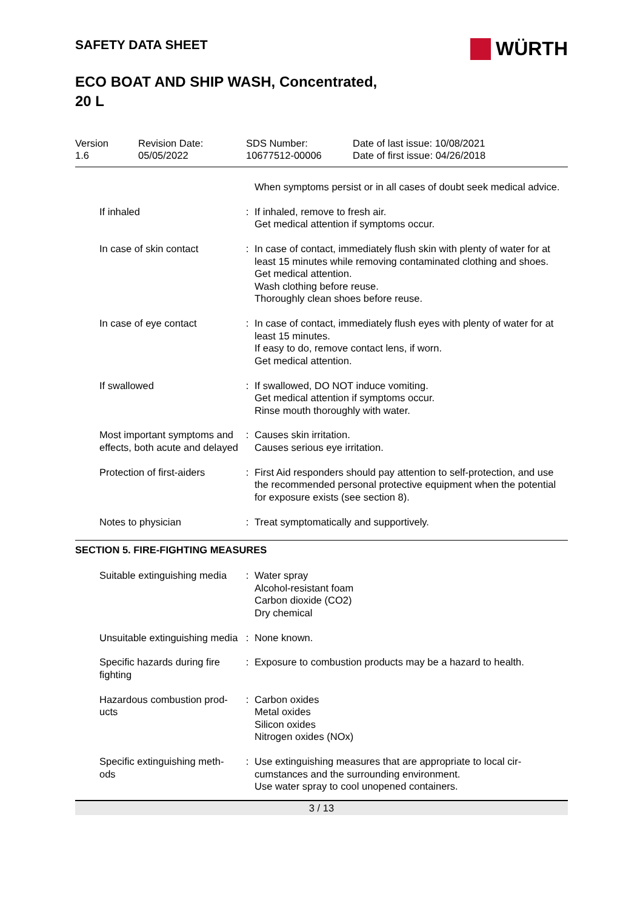SAFETY DATA SHEET
WÜRTH
ECO BOAT AND SHIP WASH, Concentrated,
20 L
Version
1.6
Revision Date:
05/05/2022
SDS Number:
10677512-00006
Date of last issue: 10/08/2021
Date of first issue: 04/26/2018
| | | When symptoms persist or in all cases of doubt seek medical advice. |
| If inhaled | : | If inhaled, remove to fresh air. Get medical attention if symptoms occur. |
| In case of skin contact | : | In case of contact, immediately flush skin with plenty of water for at least 15 minutes while removing contaminated clothing and shoes. Get medical attention. Wash clothing before reuse. Thoroughly clean shoes before reuse. |
| In case of eye contact | : | In case of contact, immediately flush eyes with plenty of water for at least 15 minutes. If easy to do, remove contact lens, if worn. Get medical attention. |
| If swallowed | : | If swallowed, DO NOT induce vomiting. Get medical attention if symptoms occur. Rinse mouth thoroughly with water. |
| Most important symptoms and effects, both acute and delayed | : | Causes skin irritation. Causes serious eye irritation. |
| Protection of first-aiders | : | First Aid responders should pay attention to self-protection, and use the recommended personal protective equipment when the potential for exposure exists (see section 8). |
| Notes to physician | : | Treat symptomatically and supportively. |
SECTION 5. FIRE-FIGHTING MEASURES
| Suitable extinguishing media | : | Water spray Alcohol-resistant foam Carbon dioxide (CO2) Dry chemical |
| Unsuitable extinguishing media | : | None known. |
| Specific hazards during fire fighting | : | Exposure to combustion products may be a hazard to health. |
| Hazardous combustion prod-ucts | : | Carbon oxides Metal oxides Silicon oxides Nitrogen oxides (NOx) |
| Specific extinguishing meth-ods | : | Use extinguishing measures that are appropriate to local cir-cumstances and the surrounding environment. Use water spray to cool unopened containers. |
3 / 13